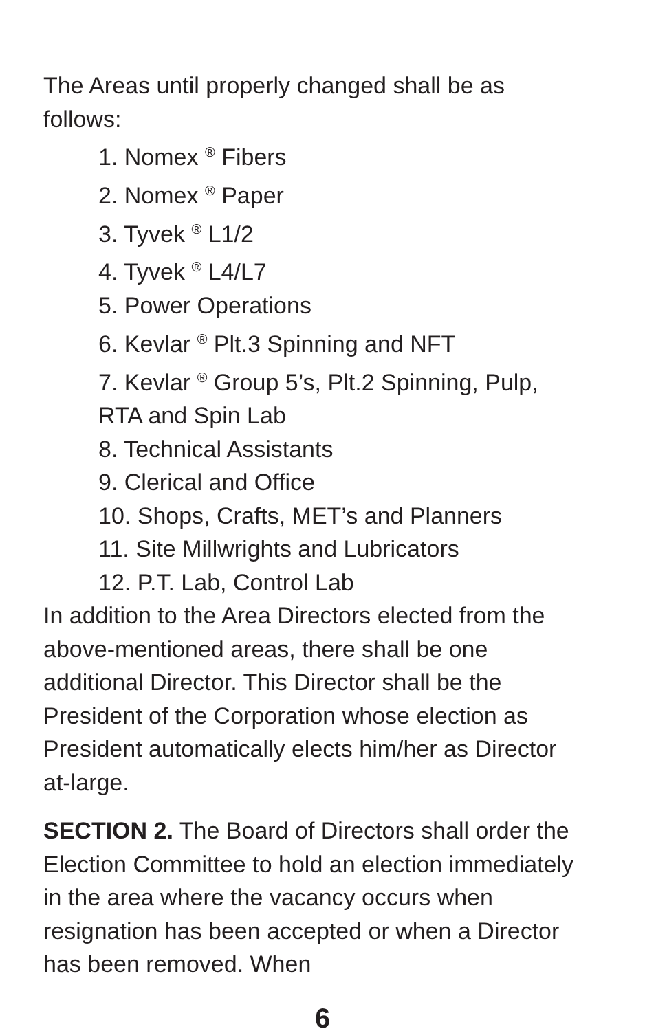The Areas until properly changed shall be as follows:
1. Nomex <sup>®</sup> Fibers
2. Nomex <sup>®</sup> Paper
3. Tyvek <sup>®</sup> L1/2
4. Tyvek <sup>®</sup> L4/L7
5. Power Operations
6. Kevlar <sup>®</sup> Plt.3 Spinning and NFT
7. Kevlar <sup>®</sup> Group 5’s, Plt.2 Spinning, Pulp, RTA and Spin Lab
8. Technical Assistants
9. Clerical and Office
10. Shops, Crafts, MET’s and Planners
11. Site Millwrights and Lubricators
12. P.T. Lab, Control Lab
In addition to the Area Directors elected from the above-mentioned areas, there shall be one additional Director. This Director shall be the President of the Corporation whose election as President automatically elects him/her as Director at-large.
SECTION 2. The Board of Directors shall order the Election Committee to hold an election immediately in the area where the vacancy occurs when resignation has been accepted or when a Director has been removed. When
6